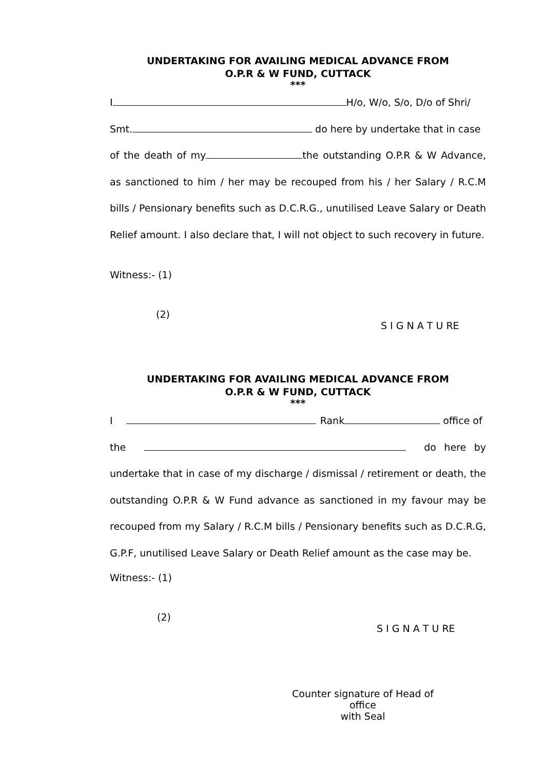UNDERTAKING FOR AVAILING MEDICAL ADVANCE FROM
O.P.R & W FUND, CUTTACK
***
I H/o, W/o, S/o, D/o of Shri/
Smt. do here by undertake that in case
of the death of my the outstanding O.P.R & W Advance, as sanctioned to him / her may be recouped from his / her Salary / R.C.M bills / Pensionary benefits such as D.C.R.G., unutilised Leave Salary or Death Relief amount. I also declare that, I will not object to such recovery in future.
Witness:- (1)
(2)
S I G N A T U RE
UNDERTAKING FOR AVAILING MEDICAL ADVANCE FROM
O.P.R & W FUND, CUTTACK
***
I Rank office of
the do here by undertake that in case of my discharge / dismissal / retirement or death, the outstanding O.P.R & W Fund advance as sanctioned in my favour may be recouped from my Salary / R.C.M bills / Pensionary benefits such as D.C.R.G, G.P.F, unutilised Leave Salary or Death Relief amount as the case may be.
Witness:- (1)
(2)
S I G N A T U RE
Counter signature of Head of office
with Seal